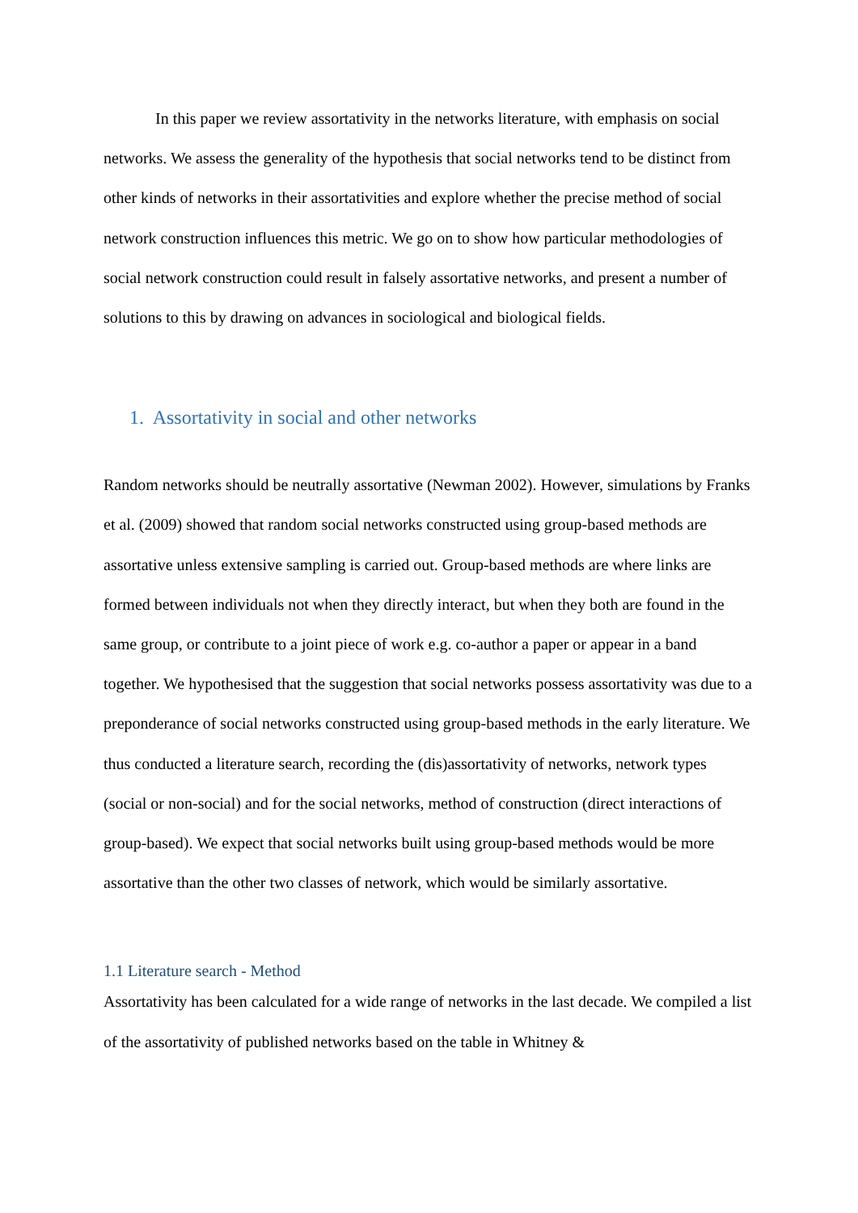In this paper we review assortativity in the networks literature, with emphasis on social networks. We assess the generality of the hypothesis that social networks tend to be distinct from other kinds of networks in their assortativities and explore whether the precise method of social network construction influences this metric. We go on to show how particular methodologies of social network construction could result in falsely assortative networks, and present a number of solutions to this by drawing on advances in sociological and biological fields.
1. Assortativity in social and other networks
Random networks should be neutrally assortative (Newman 2002). However, simulations by Franks et al. (2009) showed that random social networks constructed using group-based methods are assortative unless extensive sampling is carried out. Group-based methods are where links are formed between individuals not when they directly interact, but when they both are found in the same group, or contribute to a joint piece of work e.g. co-author a paper or appear in a band together. We hypothesised that the suggestion that social networks possess assortativity was due to a preponderance of social networks constructed using group-based methods in the early literature. We thus conducted a literature search, recording the (dis)assortativity of networks, network types (social or non-social) and for the social networks, method of construction (direct interactions of group-based). We expect that social networks built using group-based methods would be more assortative than the other two classes of network, which would be similarly assortative.
1.1 Literature search - Method
Assortativity has been calculated for a wide range of networks in the last decade. We compiled a list of the assortativity of published networks based on the table in Whitney &